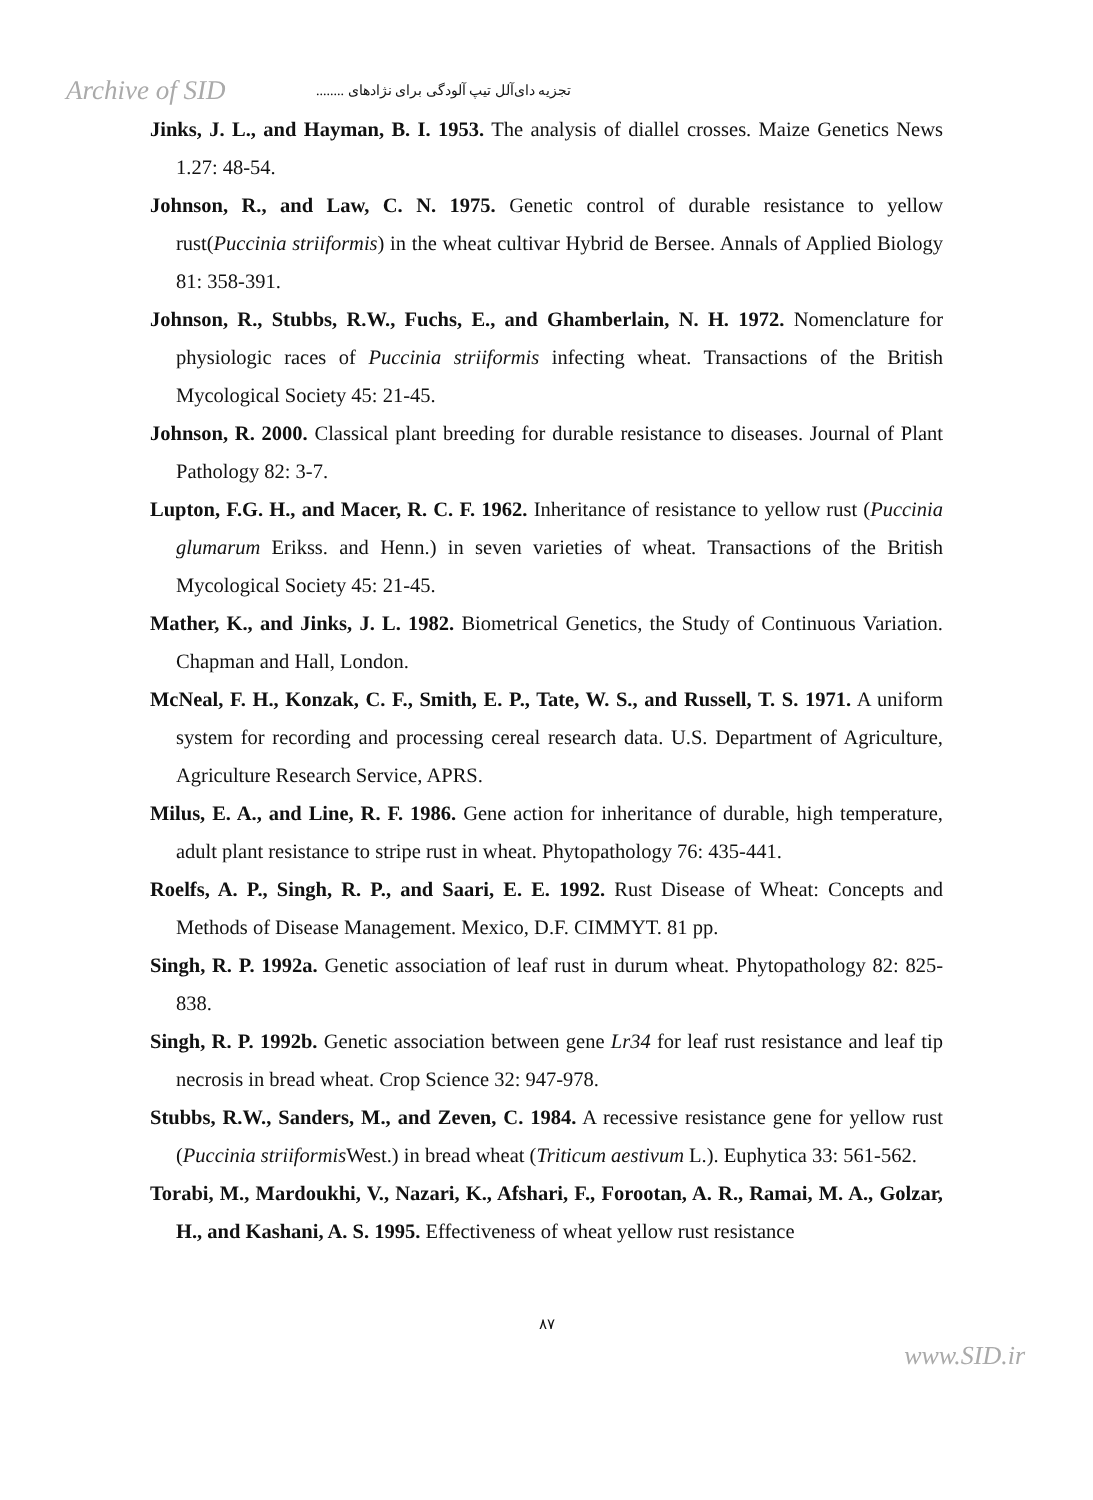Archive of SID
تجزیه دای‌آلل تیپ آلودگی برای نژادهای ........
Jinks, J. L., and Hayman, B. I. 1953. The analysis of diallel crosses. Maize Genetics News 1.27: 48-54.
Johnson, R., and Law, C. N. 1975. Genetic control of durable resistance to yellow rust(Puccinia striiformis) in the wheat cultivar Hybrid de Bersee. Annals of Applied Biology 81: 358-391.
Johnson, R., Stubbs, R.W., Fuchs, E., and Ghamberlain, N. H. 1972. Nomenclature for physiologic races of Puccinia striiformis infecting wheat. Transactions of the British Mycological Society 45: 21-45.
Johnson, R. 2000. Classical plant breeding for durable resistance to diseases. Journal of Plant Pathology 82: 3-7.
Lupton, F.G. H., and Macer, R. C. F. 1962. Inheritance of resistance to yellow rust (Puccinia glumarum Erikss. and Henn.) in seven varieties of wheat. Transactions of the British Mycological Society 45: 21-45.
Mather, K., and Jinks, J. L. 1982. Biometrical Genetics, the Study of Continuous Variation. Chapman and Hall, London.
McNeal, F. H., Konzak, C. F., Smith, E. P., Tate, W. S., and Russell, T. S. 1971. A uniform system for recording and processing cereal research data. U.S. Department of Agriculture, Agriculture Research Service, APRS.
Milus, E. A., and Line, R. F. 1986. Gene action for inheritance of durable, high temperature, adult plant resistance to stripe rust in wheat. Phytopathology 76: 435-441.
Roelfs, A. P., Singh, R. P., and Saari, E. E. 1992. Rust Disease of Wheat: Concepts and Methods of Disease Management. Mexico, D.F. CIMMYT. 81 pp.
Singh, R. P. 1992a. Genetic association of leaf rust in durum wheat. Phytopathology 82: 825-838.
Singh, R. P. 1992b. Genetic association between gene Lr34 for leaf rust resistance and leaf tip necrosis in bread wheat. Crop Science 32: 947-978.
Stubbs, R.W., Sanders, M., and Zeven, C. 1984. A recessive resistance gene for yellow rust (Puccinia striiformis West.) in bread wheat (Triticum aestivum L.). Euphytica 33: 561-562.
Torabi, M., Mardoukhi, V., Nazari, K., Afshari, F., Forootan, A. R., Ramai, M. A., Golzar, H., and Kashani, A. S. 1995. Effectiveness of wheat yellow rust resistance
۸۷
www.SID.ir